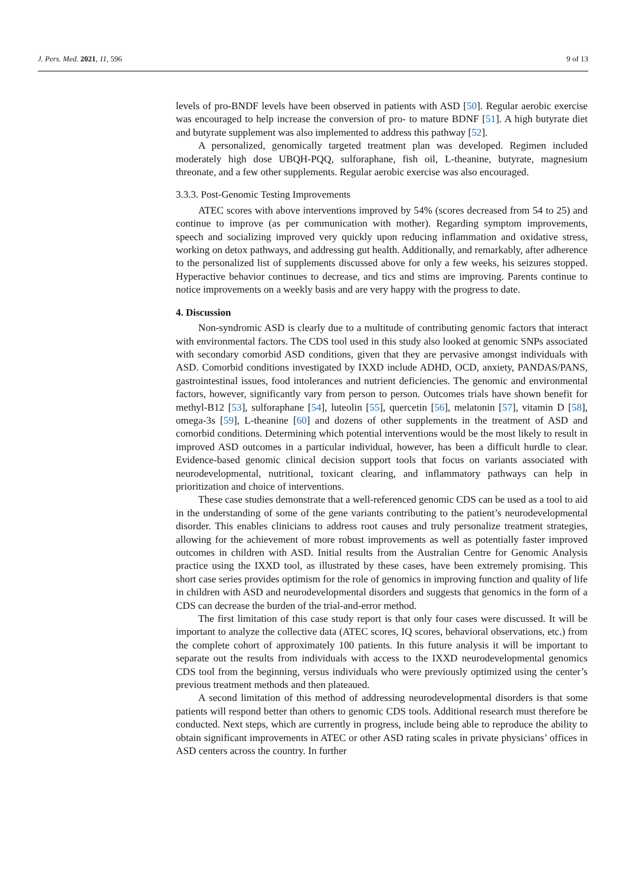J. Pers. Med. 2021, 11, 596 9 of 13
levels of pro-BNDF levels have been observed in patients with ASD [50]. Regular aerobic exercise was encouraged to help increase the conversion of pro- to mature BDNF [51]. A high butyrate diet and butyrate supplement was also implemented to address this pathway [52].
A personalized, genomically targeted treatment plan was developed. Regimen included moderately high dose UBQH-PQQ, sulforaphane, fish oil, L-theanine, butyrate, magnesium threonate, and a few other supplements. Regular aerobic exercise was also encouraged.
3.3.3. Post-Genomic Testing Improvements
ATEC scores with above interventions improved by 54% (scores decreased from 54 to 25) and continue to improve (as per communication with mother). Regarding symptom improvements, speech and socializing improved very quickly upon reducing inflammation and oxidative stress, working on detox pathways, and addressing gut health. Additionally, and remarkably, after adherence to the personalized list of supplements discussed above for only a few weeks, his seizures stopped. Hyperactive behavior continues to decrease, and tics and stims are improving. Parents continue to notice improvements on a weekly basis and are very happy with the progress to date.
4. Discussion
Non-syndromic ASD is clearly due to a multitude of contributing genomic factors that interact with environmental factors. The CDS tool used in this study also looked at genomic SNPs associated with secondary comorbid ASD conditions, given that they are pervasive amongst individuals with ASD. Comorbid conditions investigated by IXXD include ADHD, OCD, anxiety, PANDAS/PANS, gastrointestinal issues, food intolerances and nutrient deficiencies. The genomic and environmental factors, however, significantly vary from person to person. Outcomes trials have shown benefit for methyl-B12 [53], sulforaphane [54], luteolin [55], quercetin [56], melatonin [57], vitamin D [58], omega-3s [59], L-theanine [60] and dozens of other supplements in the treatment of ASD and comorbid conditions. Determining which potential interventions would be the most likely to result in improved ASD outcomes in a particular individual, however, has been a difficult hurdle to clear. Evidence-based genomic clinical decision support tools that focus on variants associated with neurodevelopmental, nutritional, toxicant clearing, and inflammatory pathways can help in prioritization and choice of interventions.
These case studies demonstrate that a well-referenced genomic CDS can be used as a tool to aid in the understanding of some of the gene variants contributing to the patient’s neurodevelopmental disorder. This enables clinicians to address root causes and truly personalize treatment strategies, allowing for the achievement of more robust improvements as well as potentially faster improved outcomes in children with ASD. Initial results from the Australian Centre for Genomic Analysis practice using the IXXD tool, as illustrated by these cases, have been extremely promising. This short case series provides optimism for the role of genomics in improving function and quality of life in children with ASD and neurodevelopmental disorders and suggests that genomics in the form of a CDS can decrease the burden of the trial-and-error method.
The first limitation of this case study report is that only four cases were discussed. It will be important to analyze the collective data (ATEC scores, IQ scores, behavioral observations, etc.) from the complete cohort of approximately 100 patients. In this future analysis it will be important to separate out the results from individuals with access to the IXXD neurodevelopmental genomics CDS tool from the beginning, versus individuals who were previously optimized using the center’s previous treatment methods and then plateaued.
A second limitation of this method of addressing neurodevelopmental disorders is that some patients will respond better than others to genomic CDS tools. Additional research must therefore be conducted. Next steps, which are currently in progress, include being able to reproduce the ability to obtain significant improvements in ATEC or other ASD rating scales in private physicians’ offices in ASD centers across the country. In further